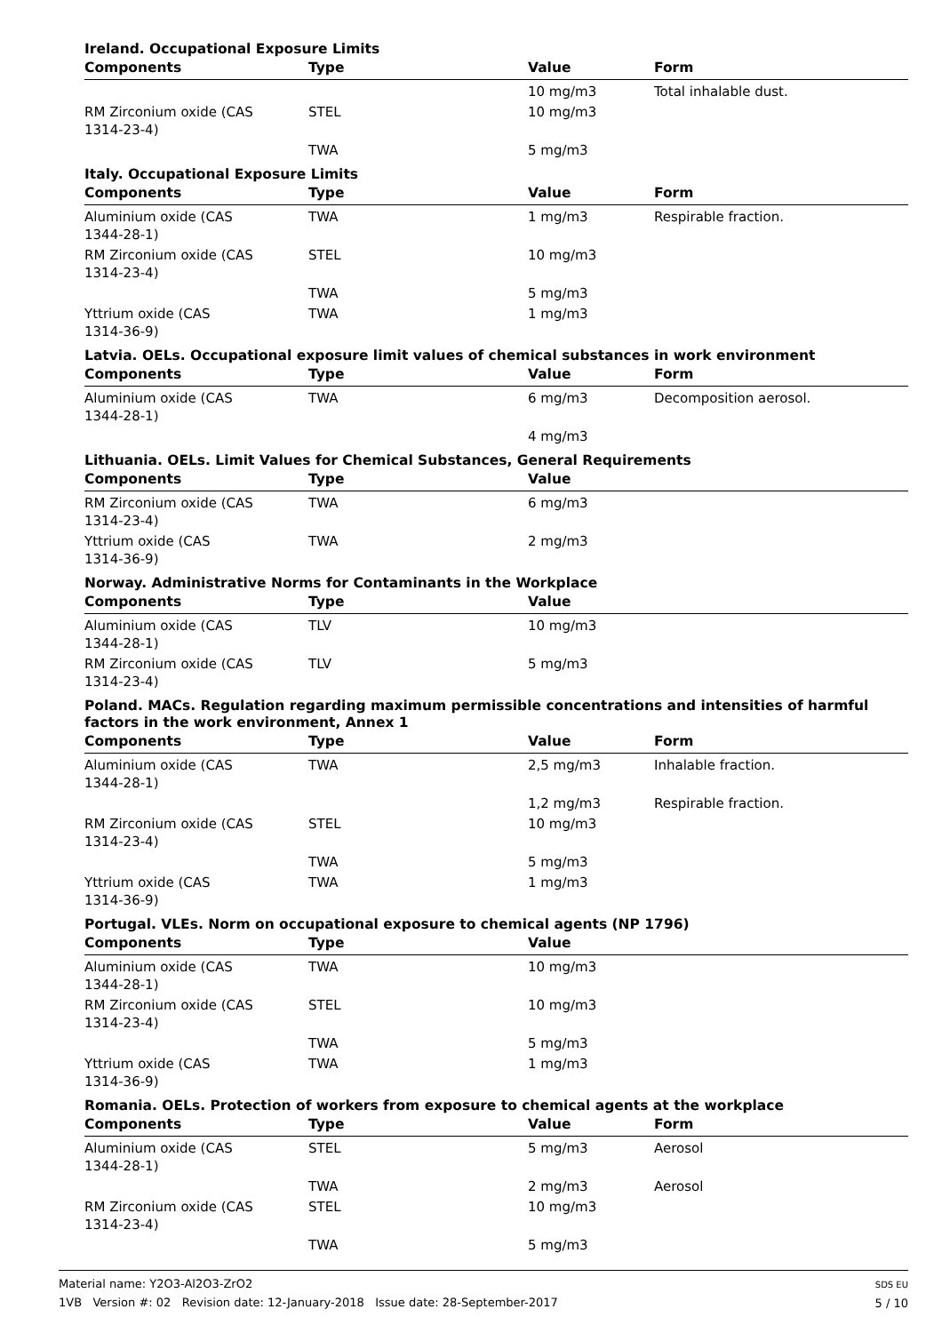Ireland. Occupational Exposure Limits
| Components | Type | Value | Form |
| --- | --- | --- | --- |
| | | 10 mg/m3 | Total inhalable dust. |
| RM Zirconium oxide (CAS 1314-23-4) | STEL | 10 mg/m3 | |
| | TWA | 5 mg/m3 | |
Italy. Occupational Exposure Limits
| Components | Type | Value | Form |
| --- | --- | --- | --- |
| Aluminium oxide (CAS 1344-28-1) | TWA | 1 mg/m3 | Respirable fraction. |
| RM Zirconium oxide (CAS 1314-23-4) | STEL | 10 mg/m3 | |
| | TWA | 5 mg/m3 | |
| Yttrium oxide (CAS 1314-36-9) | TWA | 1 mg/m3 | |
Latvia. OELs. Occupational exposure limit values of chemical substances in work environment
| Components | Type | Value | Form |
| --- | --- | --- | --- |
| Aluminium oxide (CAS 1344-28-1) | TWA | 6 mg/m3 | Decomposition aerosol. |
| | | 4 mg/m3 | |
Lithuania. OELs. Limit Values for Chemical Substances, General Requirements
| Components | Type | Value | |
| --- | --- | --- | --- |
| RM Zirconium oxide (CAS 1314-23-4) | TWA | 6 mg/m3 | |
| Yttrium oxide (CAS 1314-36-9) | TWA | 2 mg/m3 | |
Norway. Administrative Norms for Contaminants in the Workplace
| Components | Type | Value | |
| --- | --- | --- | --- |
| Aluminium oxide (CAS 1344-28-1) | TLV | 10 mg/m3 | |
| RM Zirconium oxide (CAS 1314-23-4) | TLV | 5 mg/m3 | |
Poland. MACs. Regulation regarding maximum permissible concentrations and intensities of harmful factors in the work environment, Annex 1
| Components | Type | Value | Form |
| --- | --- | --- | --- |
| Aluminium oxide (CAS 1344-28-1) | TWA | 2,5 mg/m3 | Inhalable fraction. |
| | | 1,2 mg/m3 | Respirable fraction. |
| RM Zirconium oxide (CAS 1314-23-4) | STEL | 10 mg/m3 | |
| | TWA | 5 mg/m3 | |
| Yttrium oxide (CAS 1314-36-9) | TWA | 1 mg/m3 | |
Portugal. VLEs. Norm on occupational exposure to chemical agents (NP 1796)
| Components | Type | Value | |
| --- | --- | --- | --- |
| Aluminium oxide (CAS 1344-28-1) | TWA | 10 mg/m3 | |
| RM Zirconium oxide (CAS 1314-23-4) | STEL | 10 mg/m3 | |
| | TWA | 5 mg/m3 | |
| Yttrium oxide (CAS 1314-36-9) | TWA | 1 mg/m3 | |
Romania. OELs. Protection of workers from exposure to chemical agents at the workplace
| Components | Type | Value | Form |
| --- | --- | --- | --- |
| Aluminium oxide (CAS 1344-28-1) | STEL | 5 mg/m3 | Aerosol |
| | TWA | 2 mg/m3 | Aerosol |
| RM Zirconium oxide (CAS 1314-23-4) | STEL | 10 mg/m3 | |
| | TWA | 5 mg/m3 | |
Material name: Y2O3-Al2O3-ZrO2
1VB Version #: 02 Revision date: 12-January-2018 Issue date: 28-September-2017
SDS EU
5 / 10